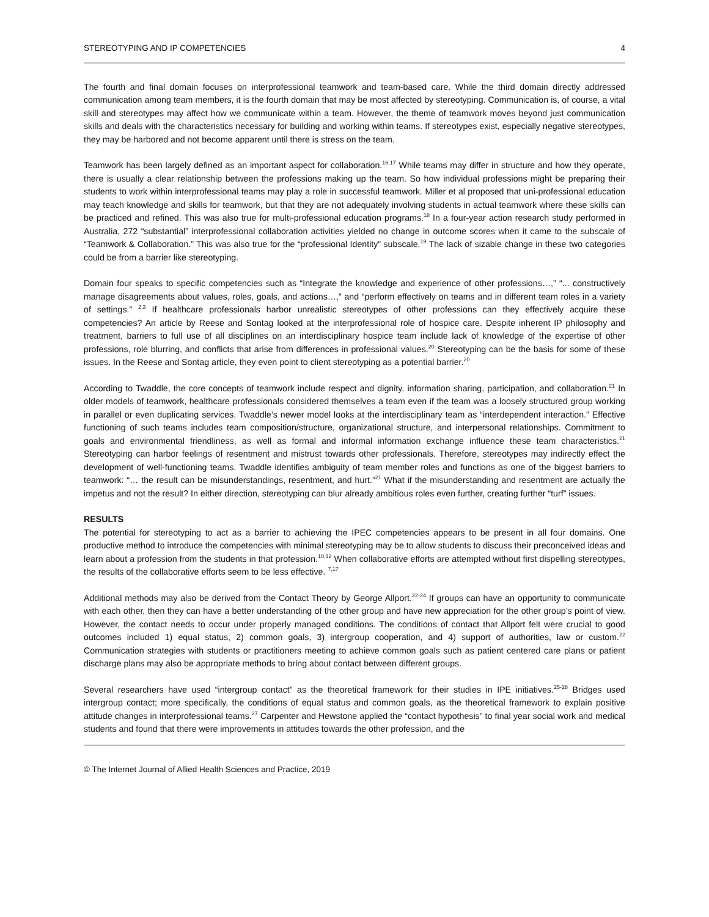STEREOTYPING AND IP COMPETENCIES 4
The fourth and final domain focuses on interprofessional teamwork and team-based care. While the third domain directly addressed communication among team members, it is the fourth domain that may be most affected by stereotyping. Communication is, of course, a vital skill and stereotypes may affect how we communicate within a team. However, the theme of teamwork moves beyond just communication skills and deals with the characteristics necessary for building and working within teams. If stereotypes exist, especially negative stereotypes, they may be harbored and not become apparent until there is stress on the team.
Teamwork has been largely defined as an important aspect for collaboration.<sup>16,17</sup> While teams may differ in structure and how they operate, there is usually a clear relationship between the professions making up the team. So how individual professions might be preparing their students to work within interprofessional teams may play a role in successful teamwork. Miller et al proposed that uni-professional education may teach knowledge and skills for teamwork, but that they are not adequately involving students in actual teamwork where these skills can be practiced and refined. This was also true for multi-professional education programs.<sup>18</sup> In a four-year action research study performed in Australia, 272 “substantial” interprofessional collaboration activities yielded no change in outcome scores when it came to the subscale of “Teamwork & Collaboration.” This was also true for the “professional Identity” subscale.<sup>19</sup> The lack of sizable change in these two categories could be from a barrier like stereotyping.
Domain four speaks to specific competencies such as “Integrate the knowledge and experience of other professions…,” “... constructively manage disagreements about values, roles, goals, and actions…,” and “perform effectively on teams and in different team roles in a variety of settings.” <sup>2,3</sup> If healthcare professionals harbor unrealistic stereotypes of other professions can they effectively acquire these competencies? An article by Reese and Sontag looked at the interprofessional role of hospice care. Despite inherent IP philosophy and treatment, barriers to full use of all disciplines on an interdisciplinary hospice team include lack of knowledge of the expertise of other professions, role blurring, and conflicts that arise from differences in professional values.<sup>20</sup> Stereotyping can be the basis for some of these issues. In the Reese and Sontag article, they even point to client stereotyping as a potential barrier.<sup>20</sup>
According to Twaddle, the core concepts of teamwork include respect and dignity, information sharing, participation, and collaboration.<sup>21</sup> In older models of teamwork, healthcare professionals considered themselves a team even if the team was a loosely structured group working in parallel or even duplicating services. Twaddle’s newer model looks at the interdisciplinary team as “interdependent interaction.” Effective functioning of such teams includes team composition/structure, organizational structure, and interpersonal relationships. Commitment to goals and environmental friendliness, as well as formal and informal information exchange influence these team characteristics.<sup>21</sup> Stereotyping can harbor feelings of resentment and mistrust towards other professionals. Therefore, stereotypes may indirectly effect the development of well-functioning teams. Twaddle identifies ambiguity of team member roles and functions as one of the biggest barriers to teamwork: “… the result can be misunderstandings, resentment, and hurt.”<sup>21</sup> What if the misunderstanding and resentment are actually the impetus and not the result? In either direction, stereotyping can blur already ambitious roles even further, creating further “turf” issues.
RESULTS
The potential for stereotyping to act as a barrier to achieving the IPEC competencies appears to be present in all four domains. One productive method to introduce the competencies with minimal stereotyping may be to allow students to discuss their preconceived ideas and learn about a profession from the students in that profession.<sup>10,12</sup> When collaborative efforts are attempted without first dispelling stereotypes, the results of the collaborative efforts seem to be less effective. <sup>7,17</sup>
Additional methods may also be derived from the Contact Theory by George Allport.<sup>22-24</sup> If groups can have an opportunity to communicate with each other, then they can have a better understanding of the other group and have new appreciation for the other group’s point of view. However, the contact needs to occur under properly managed conditions. The conditions of contact that Allport felt were crucial to good outcomes included 1) equal status, 2) common goals, 3) intergroup cooperation, and 4) support of authorities, law or custom.<sup>22</sup> Communication strategies with students or practitioners meeting to achieve common goals such as patient centered care plans or patient discharge plans may also be appropriate methods to bring about contact between different groups.
Several researchers have used “intergroup contact” as the theoretical framework for their studies in IPE initiatives.<sup>25-28</sup> Bridges used intergroup contact; more specifically, the conditions of equal status and common goals, as the theoretical framework to explain positive attitude changes in interprofessional teams.<sup>27</sup> Carpenter and Hewstone applied the “contact hypothesis” to final year social work and medical students and found that there were improvements in attitudes towards the other profession, and the
© The Internet Journal of Allied Health Sciences and Practice, 2019